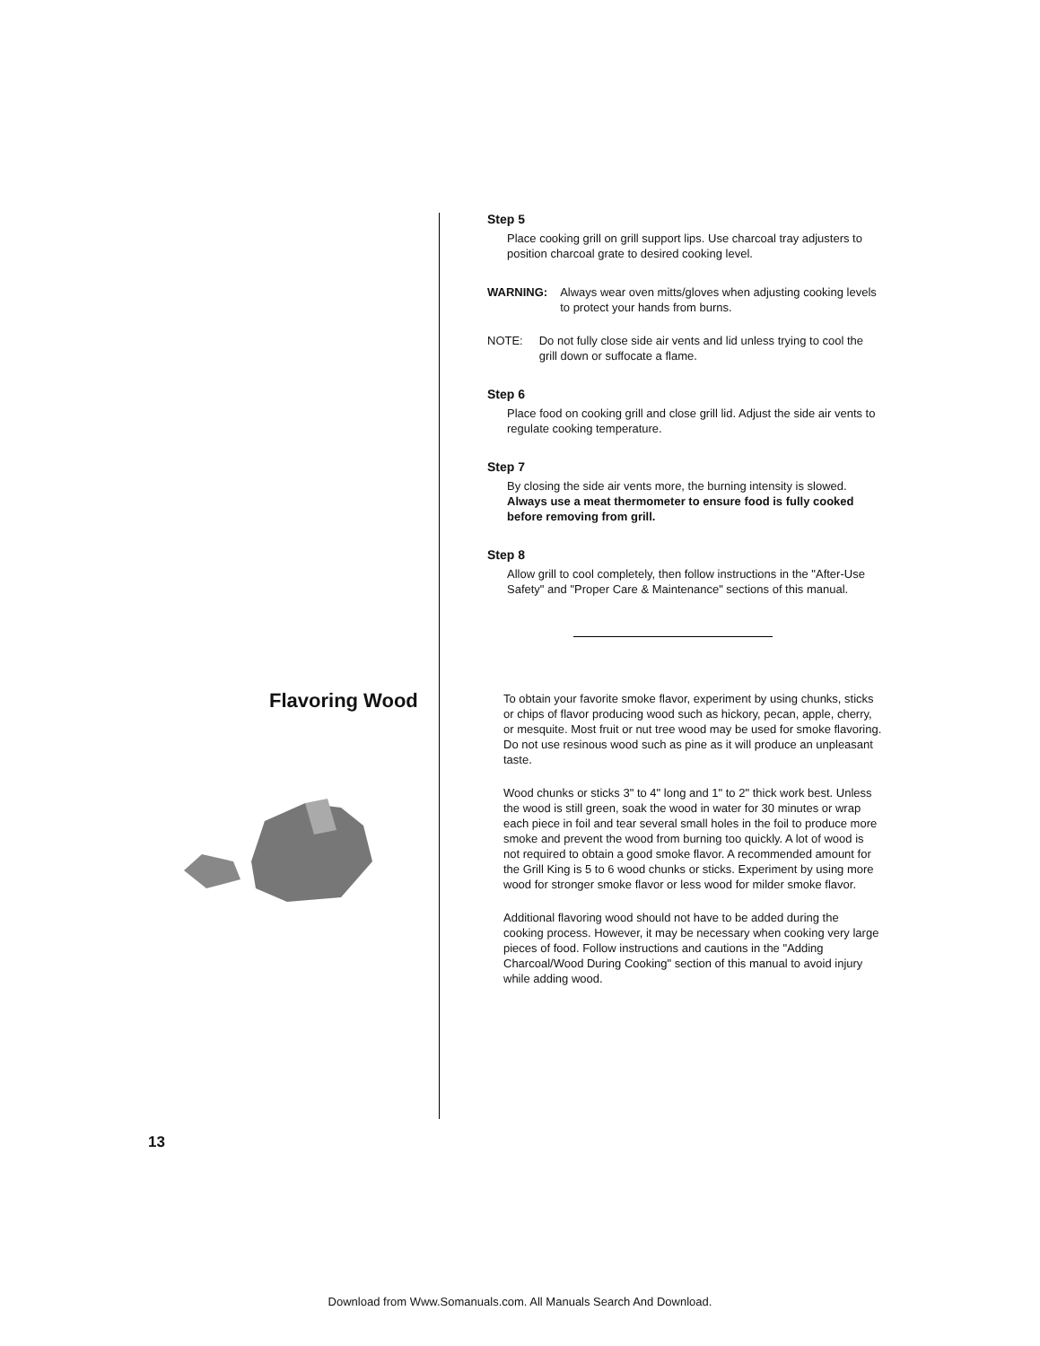Step 5
Place cooking grill on grill support lips. Use charcoal tray adjusters to position charcoal grate to desired cooking level.
WARNING: Always wear oven mitts/gloves when adjusting cooking levels to protect your hands from burns.
NOTE: Do not fully close side air vents and lid unless trying to cool the grill down or suffocate a flame.
Step 6
Place food on cooking grill and close grill lid. Adjust the side air vents to regulate cooking temperature.
Step 7
By closing the side air vents more, the burning intensity is slowed. Always use a meat thermometer to ensure food is fully cooked before removing from grill.
Step 8
Allow grill to cool completely, then follow instructions in the "After-Use Safety" and "Proper Care & Maintenance" sections of this manual.
To obtain your favorite smoke flavor, experiment by using chunks, sticks or chips of flavor producing wood such as hickory, pecan, apple, cherry, or mesquite. Most fruit or nut tree wood may be used for smoke flavoring. Do not use resinous wood such as pine as it will produce an unpleasant taste.
Wood chunks or sticks 3" to 4" long and 1" to 2" thick work best. Unless the wood is still green, soak the wood in water for 30 minutes or wrap each piece in foil and tear several small holes in the foil to produce more smoke and prevent the wood from burning too quickly. A lot of wood is not required to obtain a good smoke flavor. A recommended amount for the Grill King is 5 to 6 wood chunks or sticks. Experiment by using more wood for stronger smoke flavor or less wood for milder smoke flavor.
Additional flavoring wood should not have to be added during the cooking process. However, it may be necessary when cooking very large pieces of food. Follow instructions and cautions in the "Adding Charcoal/Wood During Cooking" section of this manual to avoid injury while adding wood.
Flavoring Wood
13
Download from Www.Somanuals.com. All Manuals Search And Download.